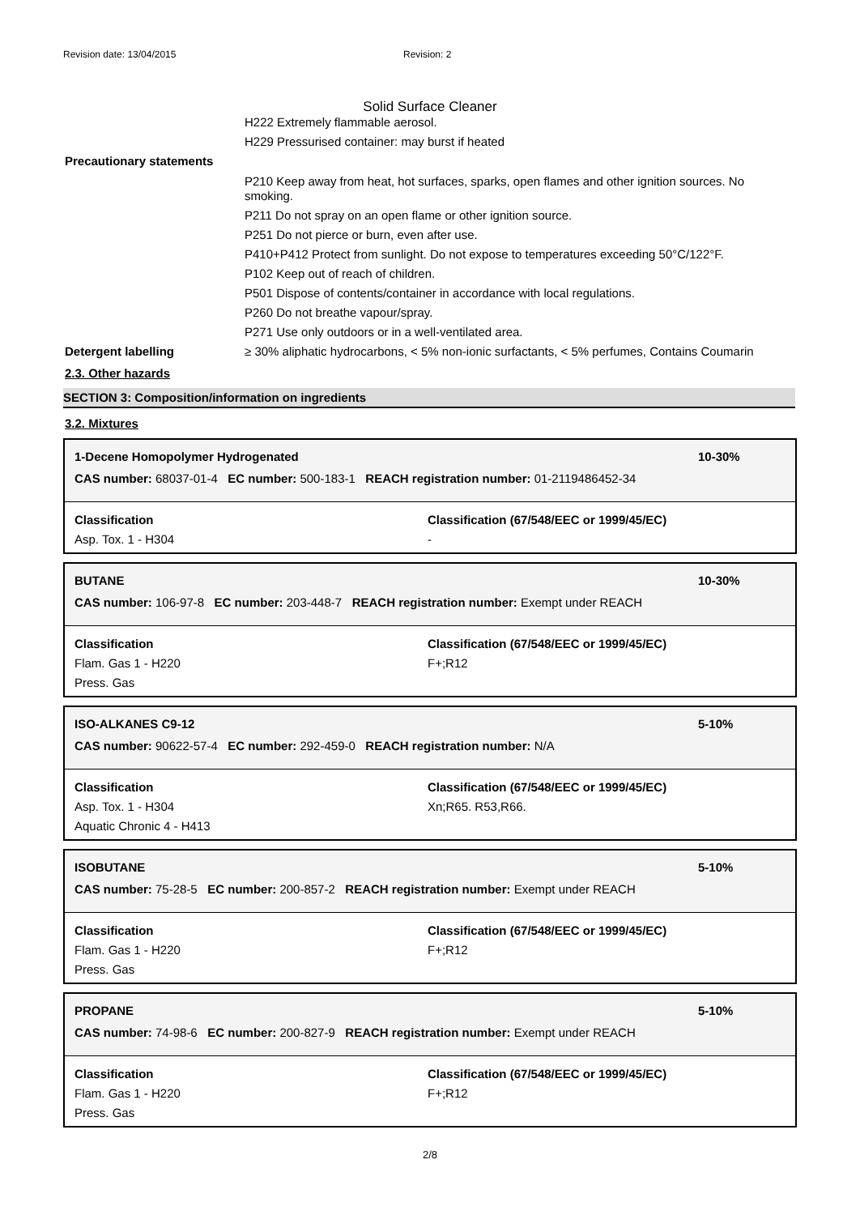Revision date: 13/04/2015 Revision: 2
Solid Surface Cleaner
H222 Extremely flammable aerosol.
H229 Pressurised container: may burst if heated
Precautionary statements
P210 Keep away from heat, hot surfaces, sparks, open flames and other ignition sources. No smoking.
P211 Do not spray on an open flame or other ignition source.
P251 Do not pierce or burn, even after use.
P410+P412 Protect from sunlight. Do not expose to temperatures exceeding 50°C/122°F.
P102 Keep out of reach of children.
P501 Dispose of contents/container in accordance with local regulations.
P260 Do not breathe vapour/spray.
P271 Use only outdoors or in a well-ventilated area.
Detergent labelling ≥ 30% aliphatic hydrocarbons, < 5% non-ionic surfactants, < 5% perfumes, Contains Coumarin
2.3. Other hazards
SECTION 3: Composition/information on ingredients
3.2. Mixtures
1-Decene Homopolymer Hydrogenated
CAS number: 68037-01-4 EC number: 500-183-1 REACH registration number: 01-2119486452-34
10-30%
Classification
Asp. Tox. 1 - H304
Classification (67/548/EEC or 1999/45/EC)
-
BUTANE
CAS number: 106-97-8 EC number: 203-448-7 REACH registration number: Exempt under REACH
10-30%
Classification
Flam. Gas 1 - H220
Press. Gas
Classification (67/548/EEC or 1999/45/EC)
F+;R12
ISO-ALKANES C9-12
CAS number: 90622-57-4 EC number: 292-459-0 REACH registration number: N/A
5-10%
Classification
Asp. Tox. 1 - H304
Aquatic Chronic 4 - H413
Classification (67/548/EEC or 1999/45/EC)
Xn;R65. R53,R66.
ISOBUTANE
CAS number: 75-28-5 EC number: 200-857-2 REACH registration number: Exempt under REACH
5-10%
Classification
Flam. Gas 1 - H220
Press. Gas
Classification (67/548/EEC or 1999/45/EC)
F+;R12
PROPANE
CAS number: 74-98-6 EC number: 200-827-9 REACH registration number: Exempt under REACH
5-10%
Classification
Flam. Gas 1 - H220
Press. Gas
Classification (67/548/EEC or 1999/45/EC)
F+;R12
2/8